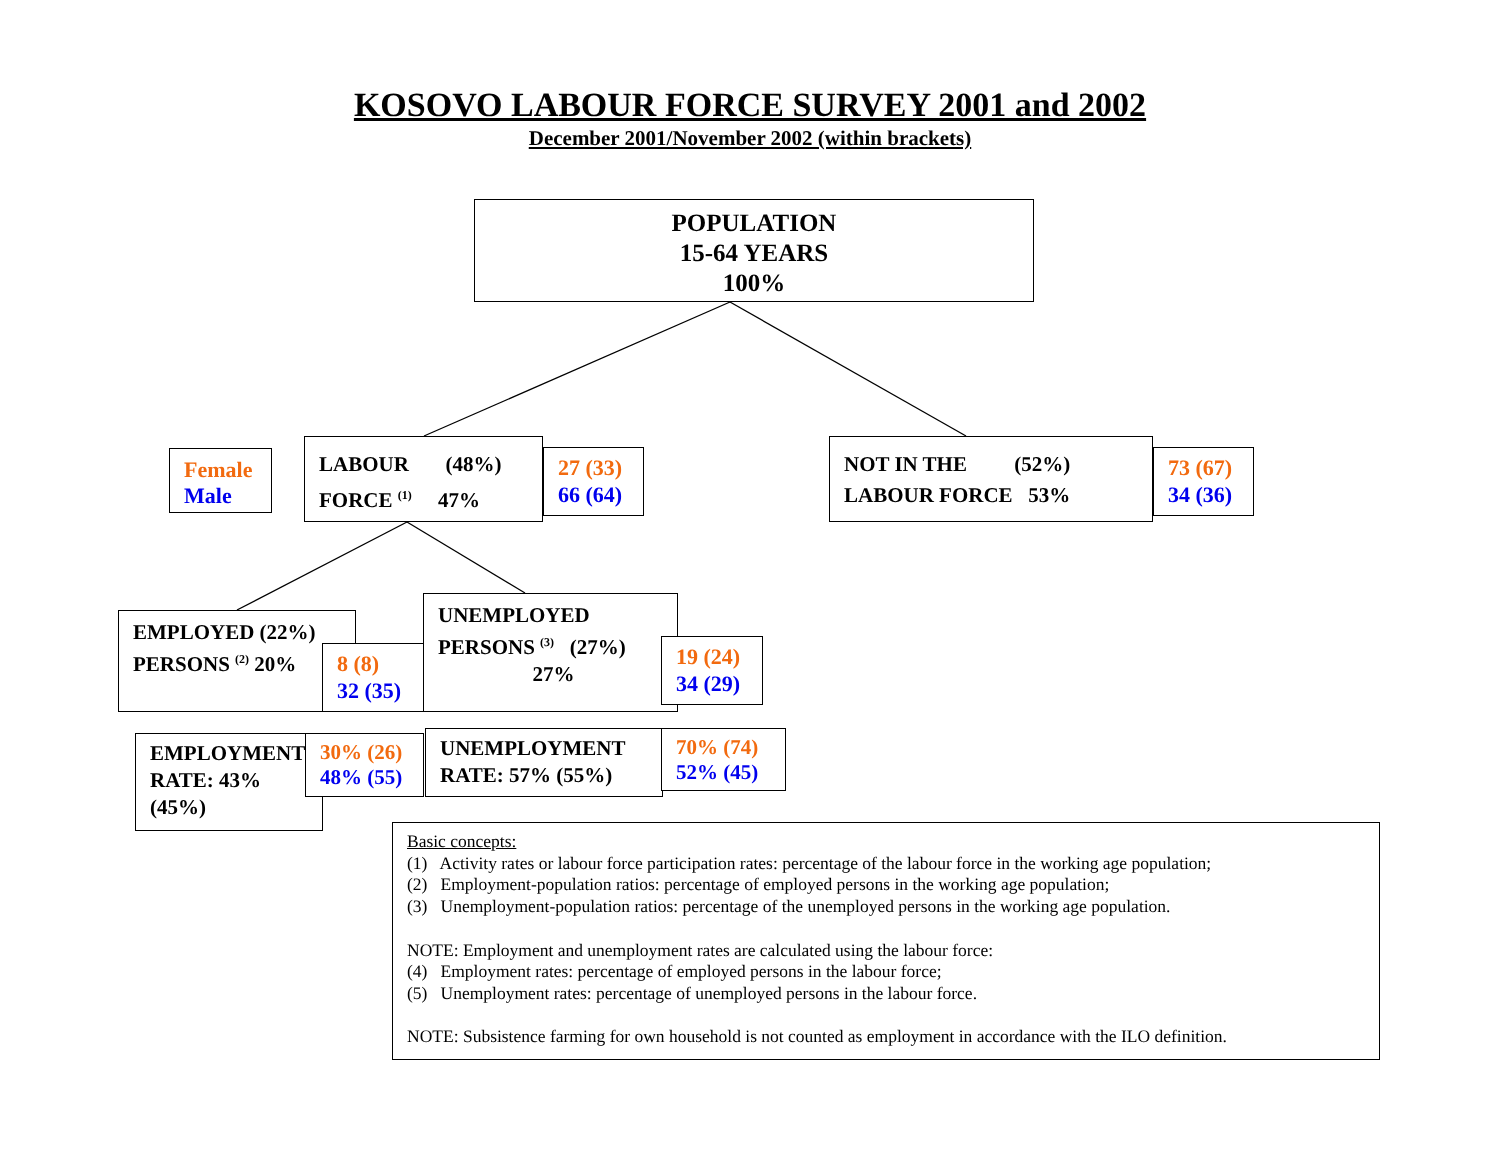KOSOVO LABOUR FORCE SURVEY 2001 and 2002
December 2001/November 2002 (within brackets)
POPULATION
15-64 YEARS
100%
Female
Male
LABOUR (48%)
FORCE <sup>(1)</sup> 47%
27 (33)
66 (64)
NOT IN THE (52%)
LABOUR FORCE 53%
73 (67)
34 (36)
EMPLOYED (22%)
PERSONS <sup>(2)</sup> 20%
8 (8)
32 (35)
UNEMPLOYED
PERSONS <sup>(3)</sup> (27%)
27%
19 (24)
34 (29)
EMPLOYMENT
RATE: 43%
(45%)
30% (26)
48% (55)
UNEMPLOYMENT
RATE: 57% (55%)
70% (74)
52% (45)
Basic concepts:
(1) Activity rates or labour force participation rates: percentage of the labour force in the working age population;
(2) Employment-population ratios: percentage of employed persons in the working age population;
(3) Unemployment-population ratios: percentage of the unemployed persons in the working age population.
NOTE: Employment and unemployment rates are calculated using the labour force:
(4) Employment rates: percentage of employed persons in the labour force;
(5) Unemployment rates: percentage of unemployed persons in the labour force.
NOTE: Subsistence farming for own household is not counted as employment in accordance with the ILO definition.